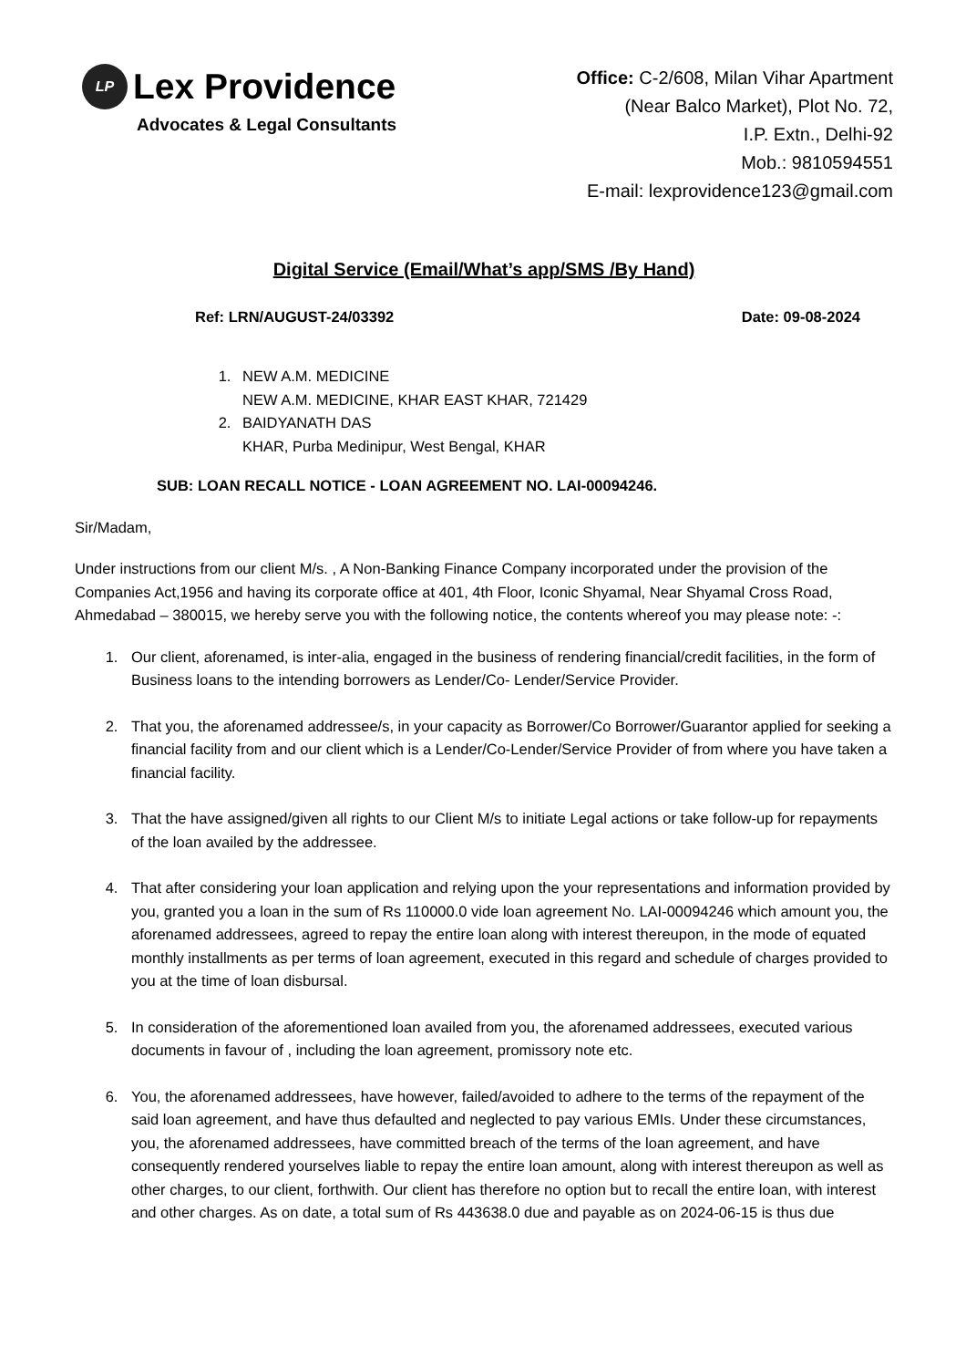LP Lex Providence
Advocates & Legal Consultants
Office: C-2/608, Milan Vihar Apartment
(Near Balco Market), Plot No. 72,
I.P. Extn., Delhi-92
Mob.: 9810594551
E-mail: lexprovidence123@gmail.com
Digital Service (Email/What’s app/SMS /By Hand)
Ref: LRN/AUGUST-24/03392 Date: 09-08-2024
1. NEW A.M. MEDICINE
NEW A.M. MEDICINE, KHAR EAST KHAR, 721429
2. BAIDYANATH DAS
KHAR, Purba Medinipur, West Bengal, KHAR
SUB: LOAN RECALL NOTICE - LOAN AGREEMENT NO. LAI-00094246.
Sir/Madam,
Under instructions from our client M/s. , A Non-Banking Finance Company incorporated under the provision of the Companies Act,1956 and having its corporate office at 401, 4th Floor, Iconic Shyamal, Near Shyamal Cross Road, Ahmedabad – 380015, we hereby serve you with the following notice, the contents whereof you may please note: -:
1. Our client, aforenamed, is inter-alia, engaged in the business of rendering financial/credit facilities, in the form of Business loans to the intending borrowers as Lender/Co- Lender/Service Provider.
2. That you, the aforenamed addressee/s, in your capacity as Borrower/Co Borrower/Guarantor applied for seeking a financial facility from and our client which is a Lender/Co-Lender/Service Provider of from where you have taken a financial facility.
3. That the have assigned/given all rights to our Client M/s to initiate Legal actions or take follow-up for repayments of the loan availed by the addressee.
4. That after considering your loan application and relying upon the your representations and information provided by you, granted you a loan in the sum of Rs 110000.0 vide loan agreement No. LAI-00094246 which amount you, the aforenamed addressees, agreed to repay the entire loan along with interest thereupon, in the mode of equated monthly installments as per terms of loan agreement, executed in this regard and schedule of charges provided to you at the time of loan disbursal.
5. In consideration of the aforementioned loan availed from you, the aforenamed addressees, executed various documents in favour of , including the loan agreement, promissory note etc.
6. You, the aforenamed addressees, have however, failed/avoided to adhere to the terms of the repayment of the said loan agreement, and have thus defaulted and neglected to pay various EMIs. Under these circumstances, you, the aforenamed addressees, have committed breach of the terms of the loan agreement, and have consequently rendered yourselves liable to repay the entire loan amount, along with interest thereupon as well as other charges, to our client, forthwith. Our client has therefore no option but to recall the entire loan, with interest and other charges. As on date, a total sum of Rs 443638.0 due and payable as on 2024-06-15 is thus due